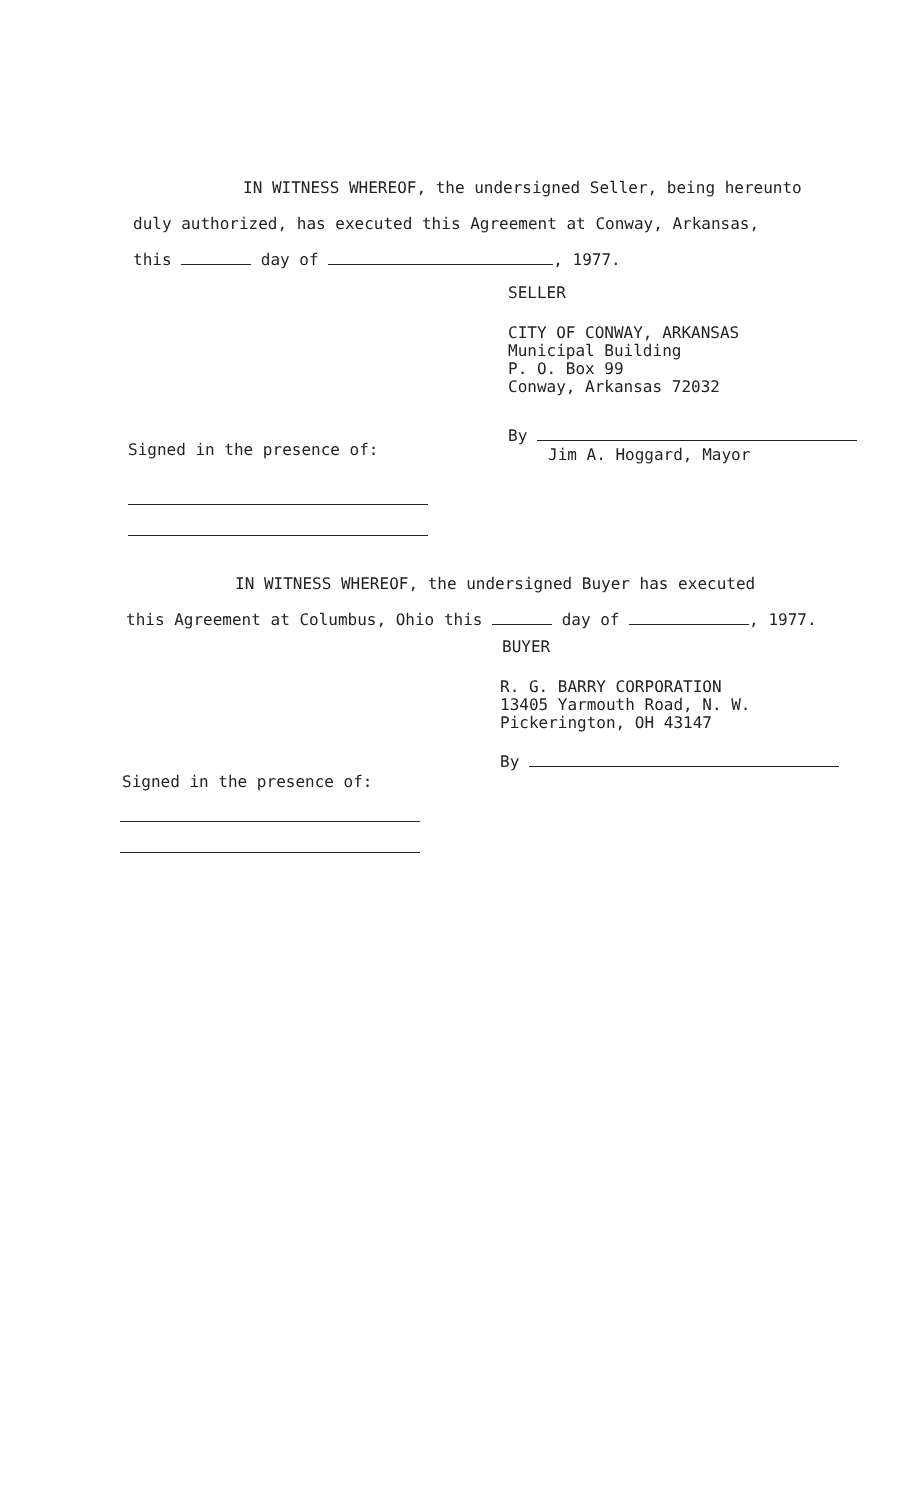IN WITNESS WHEREOF, the undersigned Seller, being hereunto
duly authorized, has executed this Agreement at Conway, Arkansas,
this day of , 1977.
SELLER
CITY OF CONWAY, ARKANSAS
Municipal Building
P. O. Box 99
Conway, Arkansas 72032
Signed in the presence of:
By
Jim A. Hoggard, Mayor
IN WITNESS WHEREOF, the undersigned Buyer has executed
this Agreement at Columbus, Ohio this day of , 1977.
BUYER
R. G. BARRY CORPORATION
13405 Yarmouth Road, N. W.
Pickerington, OH 43147
Signed in the presence of:
By